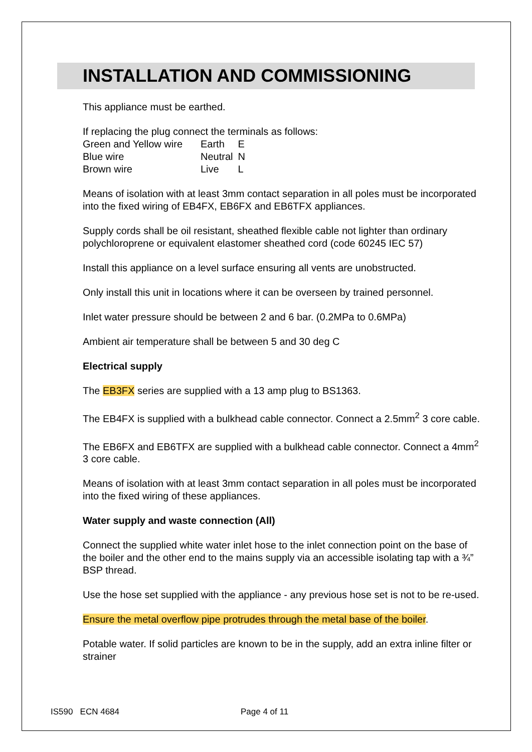INSTALLATION AND COMMISSIONING
This appliance must be earthed.
If replacing the plug connect the terminals as follows:
| Green and Yellow wire | Earth | E |
| Blue wire | Neutral | N |
| Brown wire | Live | L |
Means of isolation with at least 3mm contact separation in all poles must be incorporated into the fixed wiring of EB4FX, EB6FX and EB6TFX appliances.
Supply cords shall be oil resistant, sheathed flexible cable not lighter than ordinary polychloroprene or equivalent elastomer sheathed cord (code 60245 IEC 57)
Install this appliance on a level surface ensuring all vents are unobstructed.
Only install this unit in locations where it can be overseen by trained personnel.
Inlet water pressure should be between 2 and 6 bar. (0.2MPa to 0.6MPa)
Ambient air temperature shall be between 5 and 30 deg C
Electrical supply
The EB3FX series are supplied with a 13 amp plug to BS1363.
The EB4FX is supplied with a bulkhead cable connector. Connect a 2.5mm<sup>2</sup> 3 core cable.
The EB6FX and EB6TFX are supplied with a bulkhead cable connector. Connect a 4mm<sup>2</sup> 3 core cable.
Means of isolation with at least 3mm contact separation in all poles must be incorporated into the fixed wiring of these appliances.
Water supply and waste connection (All)
Connect the supplied white water inlet hose to the inlet connection point on the base of the boiler and the other end to the mains supply via an accessible isolating tap with a ¾” BSP thread.
Use the hose set supplied with the appliance - any previous hose set is not to be re-used.
Ensure the metal overflow pipe protrudes through the metal base of the boiler.
Potable water. If solid particles are known to be in the supply, add an extra inline filter or strainer
IS590 ECN 4684 Page 4 of 11